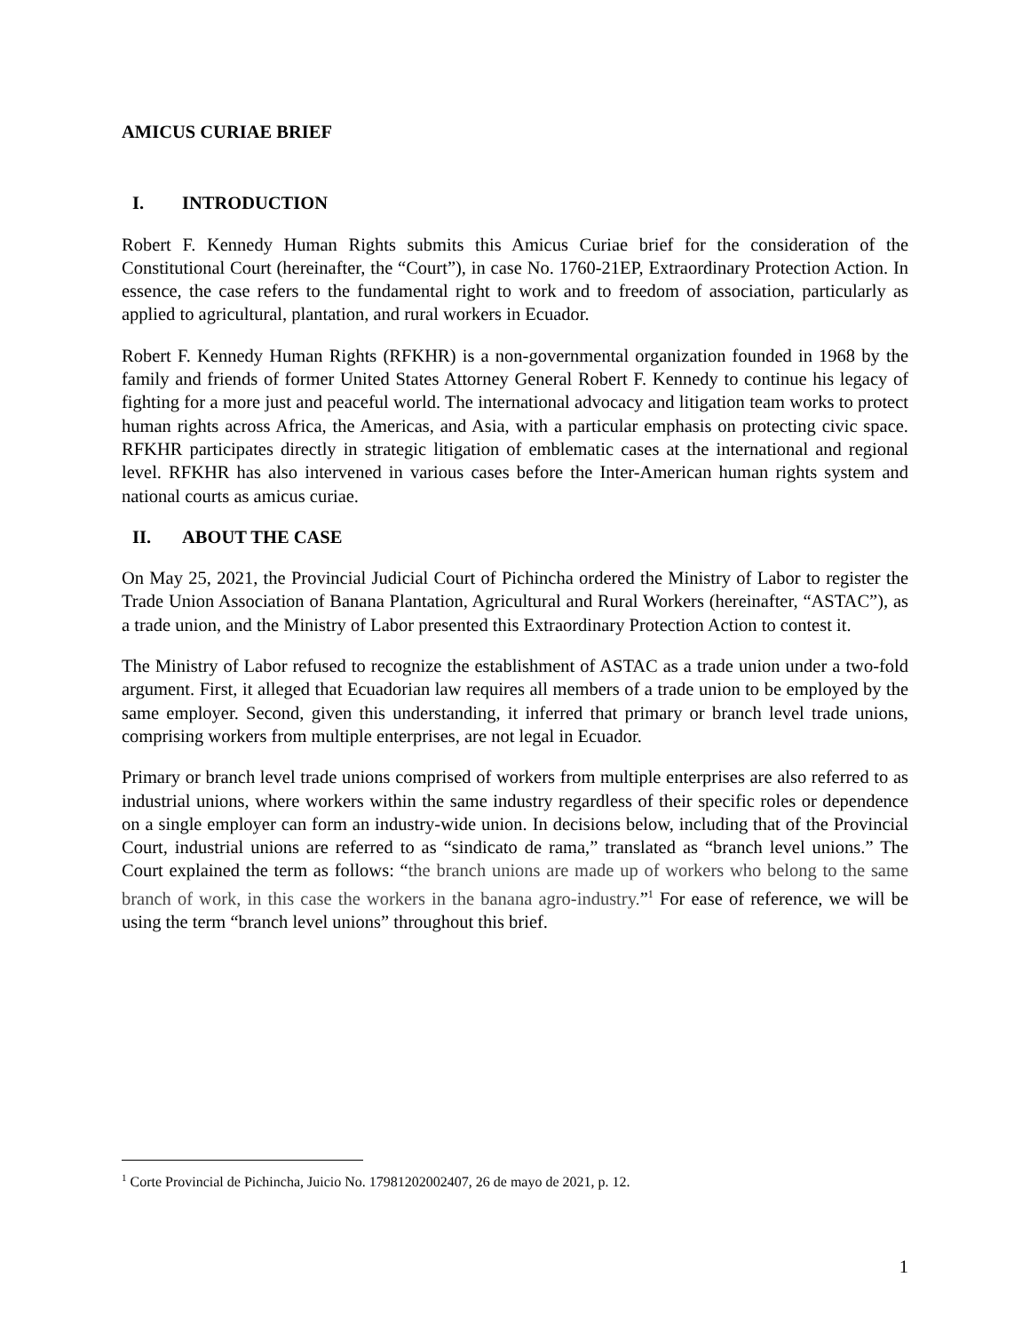AMICUS CURIAE BRIEF
I. INTRODUCTION
Robert F. Kennedy Human Rights submits this Amicus Curiae brief for the consideration of the Constitutional Court (hereinafter, the “Court”), in case No. 1760-21EP, Extraordinary Protection Action. In essence, the case refers to the fundamental right to work and to freedom of association, particularly as applied to agricultural, plantation, and rural workers in Ecuador.
Robert F. Kennedy Human Rights (RFKHR) is a non-governmental organization founded in 1968 by the family and friends of former United States Attorney General Robert F. Kennedy to continue his legacy of fighting for a more just and peaceful world. The international advocacy and litigation team works to protect human rights across Africa, the Americas, and Asia, with a particular emphasis on protecting civic space. RFKHR participates directly in strategic litigation of emblematic cases at the international and regional level. RFKHR has also intervened in various cases before the Inter-American human rights system and national courts as amicus curiae.
II. ABOUT THE CASE
On May 25, 2021, the Provincial Judicial Court of Pichincha ordered the Ministry of Labor to register the Trade Union Association of Banana Plantation, Agricultural and Rural Workers (hereinafter, “ASTAC”), as a trade union, and the Ministry of Labor presented this Extraordinary Protection Action to contest it.
The Ministry of Labor refused to recognize the establishment of ASTAC as a trade union under a two-fold argument. First, it alleged that Ecuadorian law requires all members of a trade union to be employed by the same employer. Second, given this understanding, it inferred that primary or branch level trade unions, comprising workers from multiple enterprises, are not legal in Ecuador.
Primary or branch level trade unions comprised of workers from multiple enterprises are also referred to as industrial unions, where workers within the same industry regardless of their specific roles or dependence on a single employer can form an industry-wide union. In decisions below, including that of the Provincial Court, industrial unions are referred to as “sindicato de rama,” translated as “branch level unions.” The Court explained the term as follows: “the branch unions are made up of workers who belong to the same branch of work, in this case the workers in the banana agro-industry.”<sup>1</sup> For ease of reference, we will be using the term “branch level unions” throughout this brief.
<sup>1</sup> Corte Provincial de Pichincha, Juicio No. 17981202002407, 26 de mayo de 2021, p. 12.
1